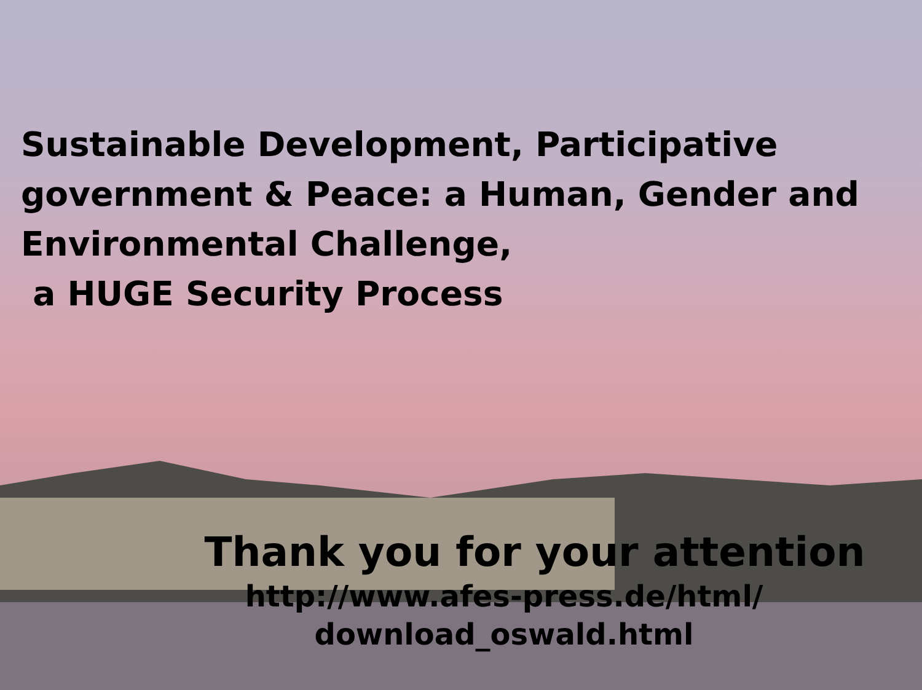Sustainable Development, Participative government & Peace: a Human, Gender and Environmental Challenge,
a HUGE Security Process
Thank you for your attention
http://www.afes-press.de/html/
download_oswald.html